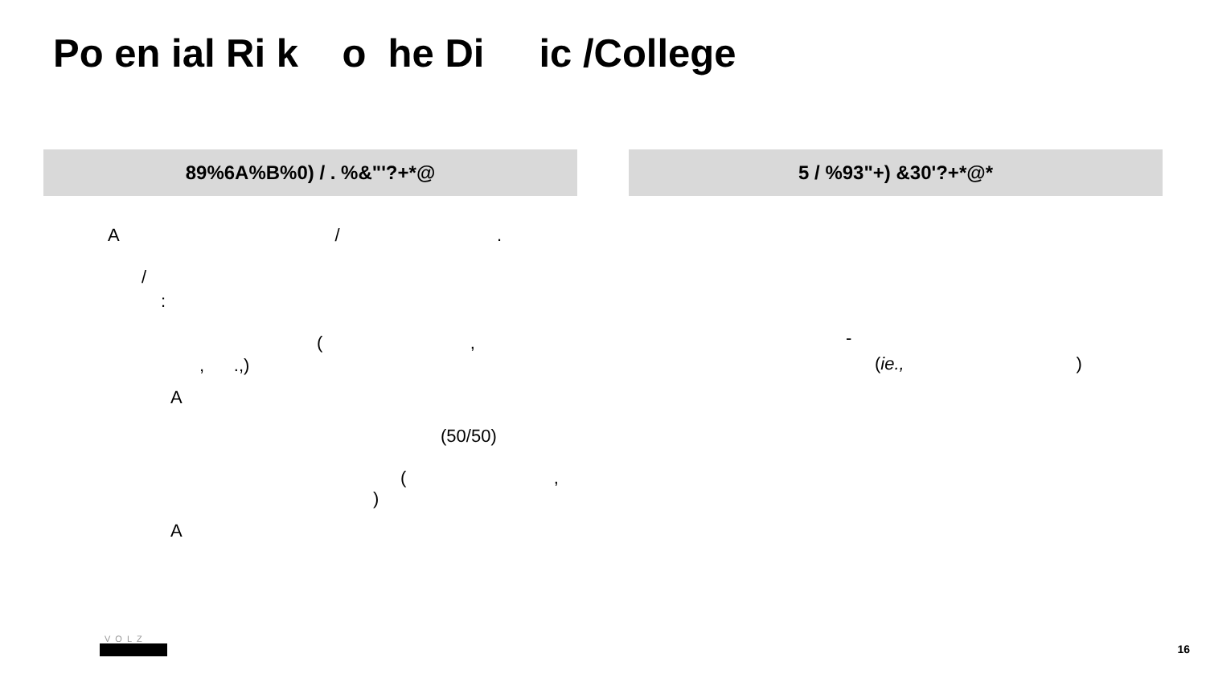Po en ial Ri k o he Di ic /College
89%6A%B%0) / . %&"'?+*@
A / .
/
:
( ,
, .,)
A
(50/50)
( ,
)
A
5 / %93"+) &30'?+*@*
-
(ie., )
VOLZ
16